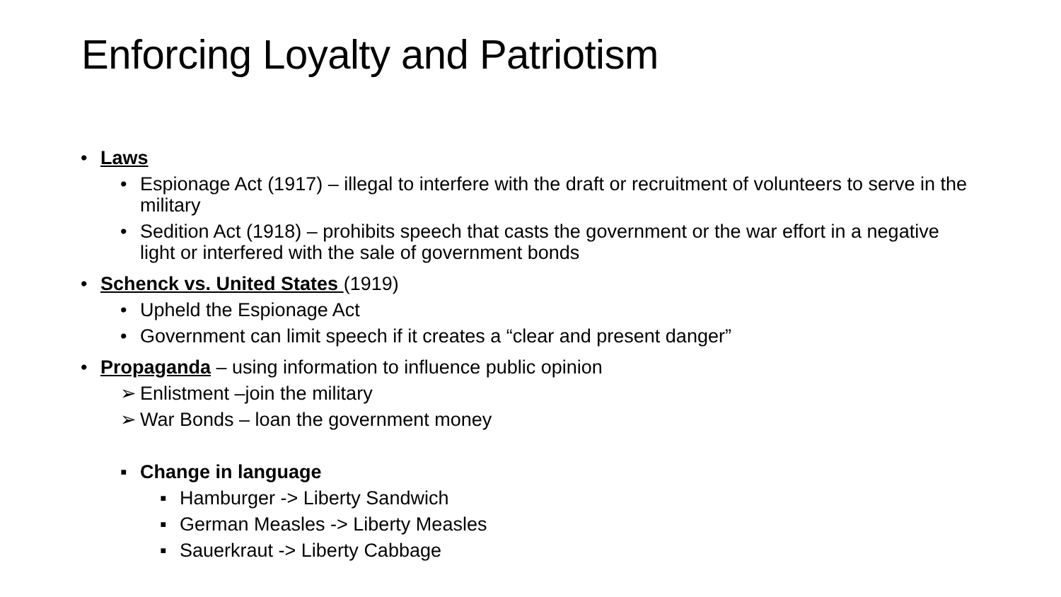Enforcing Loyalty and Patriotism
• Laws
• Espionage Act (1917) – illegal to interfere with the draft or recruitment of volunteers to serve in the military
• Sedition Act (1918) – prohibits speech that casts the government or the war effort in a negative light or interfered with the sale of government bonds
• Schenck vs. United States (1919)
• Upheld the Espionage Act
• Government can limit speech if it creates a “clear and present danger”
• Propaganda – using information to influence public opinion
➢ Enlistment –join the military
➢ War Bonds – loan the government money
▪ Change in language
▪ Hamburger -> Liberty Sandwich
▪ German Measles -> Liberty Measles
▪ Sauerkraut -> Liberty Cabbage